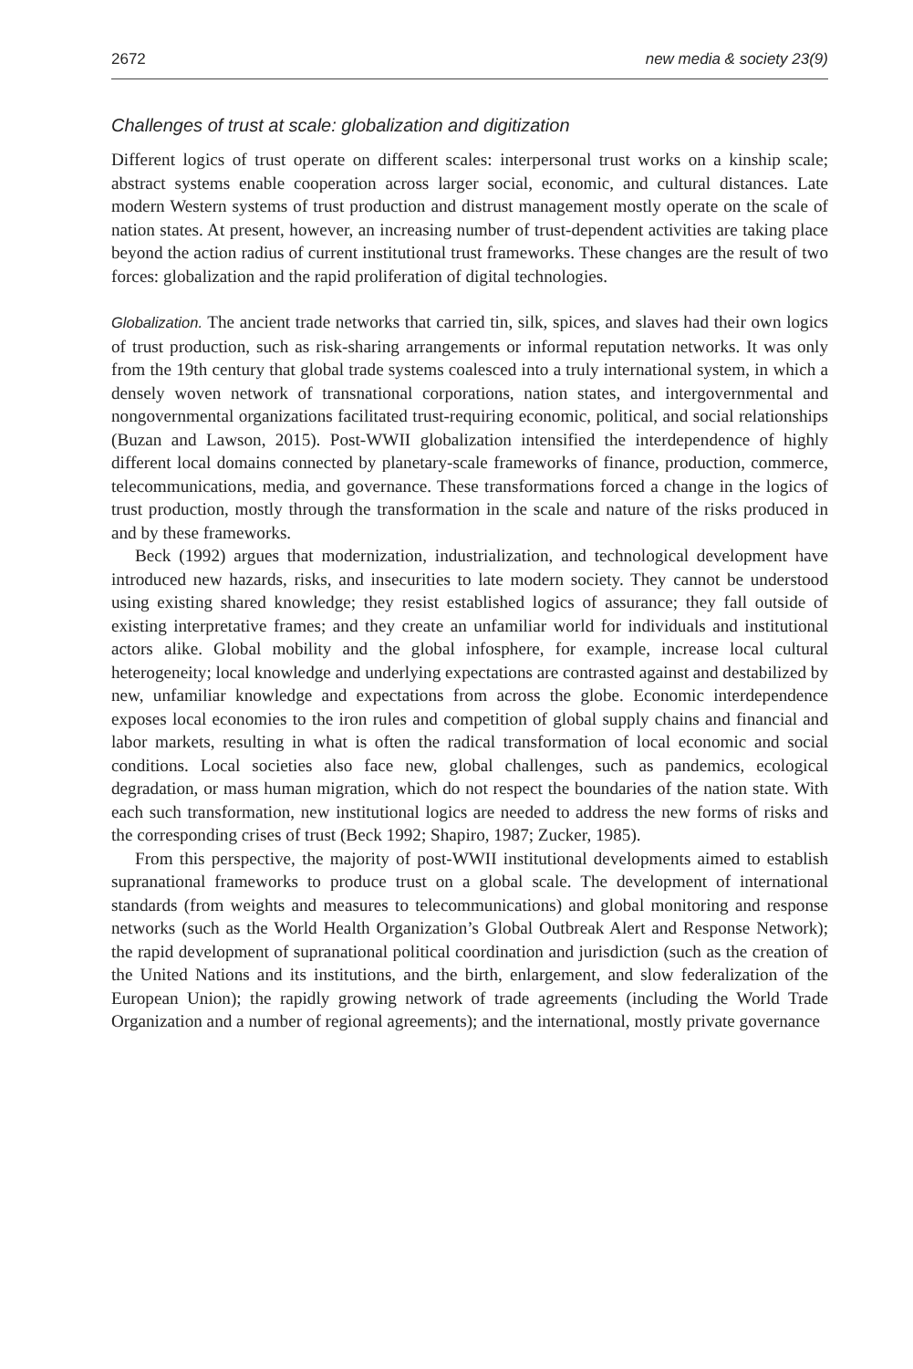2672 new media & society 23(9)
Challenges of trust at scale: globalization and digitization
Different logics of trust operate on different scales: interpersonal trust works on a kinship scale; abstract systems enable cooperation across larger social, economic, and cultural distances. Late modern Western systems of trust production and distrust management mostly operate on the scale of nation states. At present, however, an increasing number of trust-dependent activities are taking place beyond the action radius of current institutional trust frameworks. These changes are the result of two forces: globalization and the rapid proliferation of digital technologies.
Globalization. The ancient trade networks that carried tin, silk, spices, and slaves had their own logics of trust production, such as risk-sharing arrangements or informal reputation networks. It was only from the 19th century that global trade systems coalesced into a truly international system, in which a densely woven network of transnational corporations, nation states, and intergovernmental and nongovernmental organizations facilitated trust-requiring economic, political, and social relationships (Buzan and Lawson, 2015). Post-WWII globalization intensified the interdependence of highly different local domains connected by planetary-scale frameworks of finance, production, commerce, telecommunications, media, and governance. These transformations forced a change in the logics of trust production, mostly through the transformation in the scale and nature of the risks produced in and by these frameworks.
Beck (1992) argues that modernization, industrialization, and technological development have introduced new hazards, risks, and insecurities to late modern society. They cannot be understood using existing shared knowledge; they resist established logics of assurance; they fall outside of existing interpretative frames; and they create an unfamiliar world for individuals and institutional actors alike. Global mobility and the global infosphere, for example, increase local cultural heterogeneity; local knowledge and underlying expectations are contrasted against and destabilized by new, unfamiliar knowledge and expectations from across the globe. Economic interdependence exposes local economies to the iron rules and competition of global supply chains and financial and labor markets, resulting in what is often the radical transformation of local economic and social conditions. Local societies also face new, global challenges, such as pandemics, ecological degradation, or mass human migration, which do not respect the boundaries of the nation state. With each such transformation, new institutional logics are needed to address the new forms of risks and the corresponding crises of trust (Beck 1992; Shapiro, 1987; Zucker, 1985).
From this perspective, the majority of post-WWII institutional developments aimed to establish supranational frameworks to produce trust on a global scale. The development of international standards (from weights and measures to telecommunications) and global monitoring and response networks (such as the World Health Organization’s Global Outbreak Alert and Response Network); the rapid development of supranational political coordination and jurisdiction (such as the creation of the United Nations and its institutions, and the birth, enlargement, and slow federalization of the European Union); the rapidly growing network of trade agreements (including the World Trade Organization and a number of regional agreements); and the international, mostly private governance